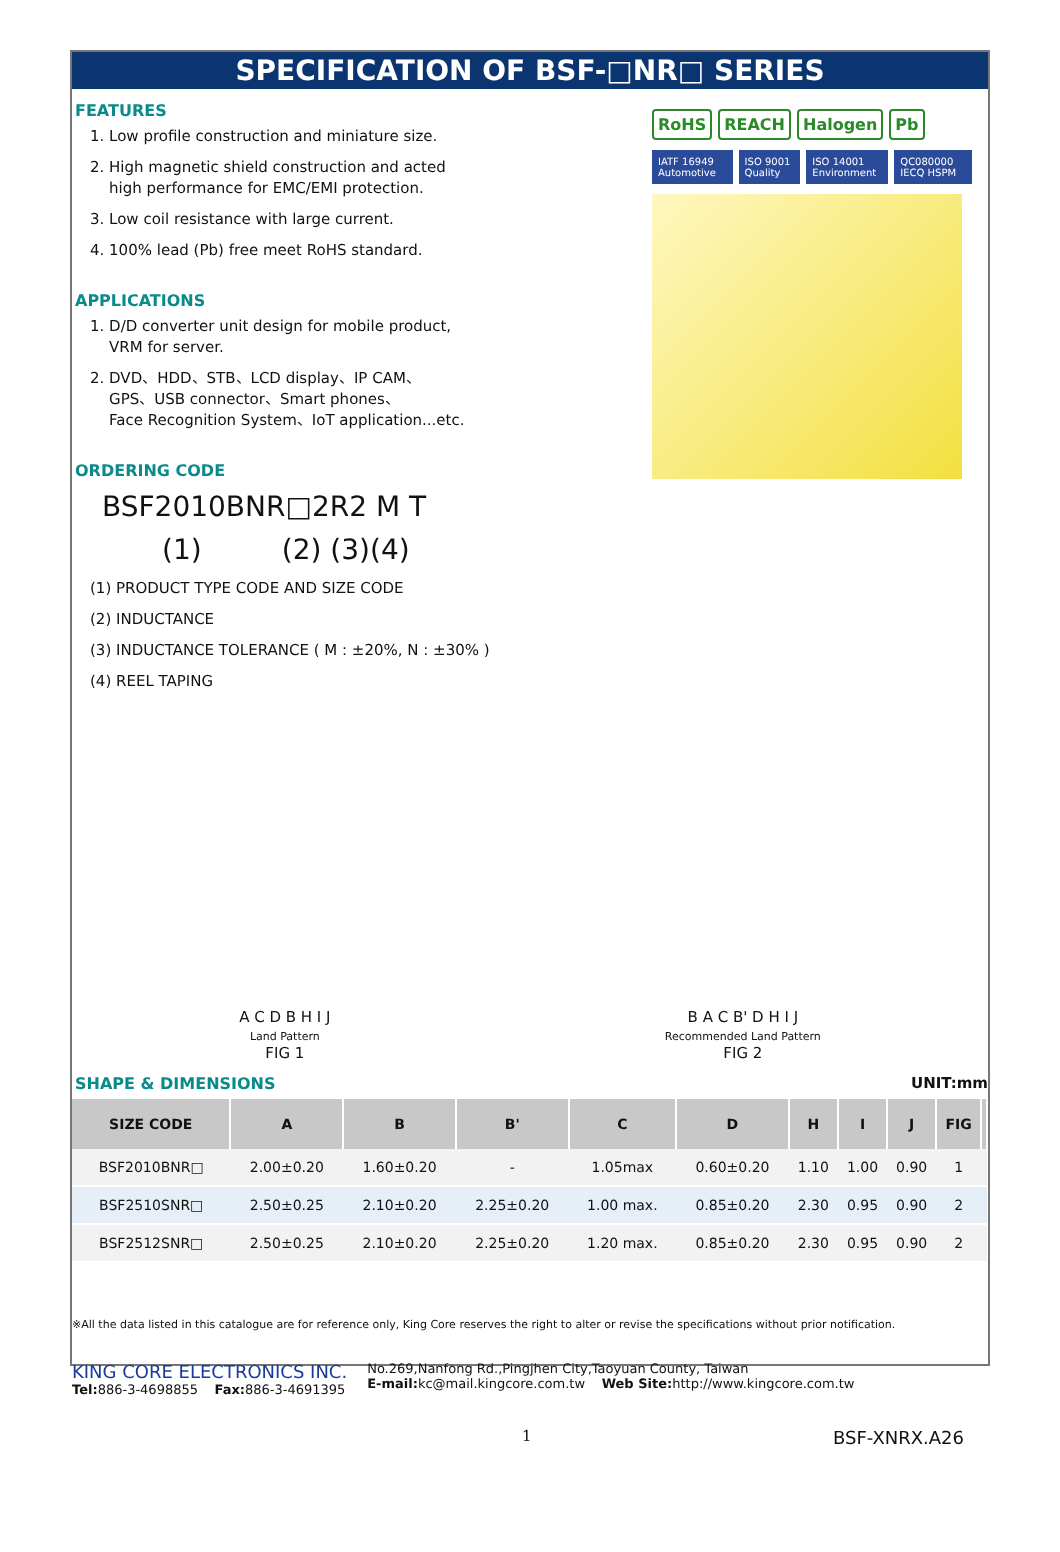SPECIFICATION OF BSF-□NR□ SERIES
FEATURES
1. Low profile construction and miniature size.
2. High magnetic shield construction and acted
high performance for EMC/EMI protection.
3. Low coil resistance with large current.
4. 100% lead (Pb) free meet RoHS standard.
APPLICATIONS
1. D/D converter unit design for mobile product,
VRM for server.
2. DVD、HDD、STB、LCD display、IP CAM、
GPS、USB connector、Smart phones、
Face Recognition System、IoT application...etc.
ORDERING CODE
BSF2010BNR□2R2 M T
(1) (2) (3)(4)
(1) PRODUCT TYPE CODE AND SIZE CODE
(2) INDUCTANCE
(3) INDUCTANCE TOLERANCE ( M : ±20%, N : ±30% )
(4) REEL TAPING
RoHS REACH Halogen Pb
IATF 16949 Automotive ISO 9001 Quality ISO 14001 Environment QC080000 IECQ HSPM
A C D B H I J
Land Pattern
FIG 1
B A C B' D H I J
Recommended Land Pattern
FIG 2
SHAPE & DIMENSIONS UNIT:mm
| SIZE CODE | A | B | B' | C | D | H | I | J | FIG | |
| --- | --- | --- | --- | --- | --- | --- | --- | --- | --- | --- |
| BSF2010BNR□ | 2.00±0.20 | 1.60±0.20 | - | 1.05max | 0.60±0.20 | 1.10 | 1.00 | 0.90 | 1 | |
| BSF2510SNR□ | 2.50±0.25 | 2.10±0.20 | 2.25±0.20 | 1.00 max. | 0.85±0.20 | 2.30 | 0.95 | 0.90 | 2 | |
| BSF2512SNR□ | 2.50±0.25 | 2.10±0.20 | 2.25±0.20 | 1.20 max. | 0.85±0.20 | 2.30 | 0.95 | 0.90 | 2 | |
※All the data listed in this catalogue are for reference only, King Core reserves the right to alter or revise the specifications without prior notification.
KING CORE ELECTRONICS INC.
Tel: 886-3-4698855 Fax: 886-3-4691395
No.269,Nanfong Rd.,Pingjhen City,Taoyuan County, Taiwan
E-mail: kc@mail.kingcore.com.tw Web Site: http://www.kingcore.com.tw
1 BSF-XNRX.A26